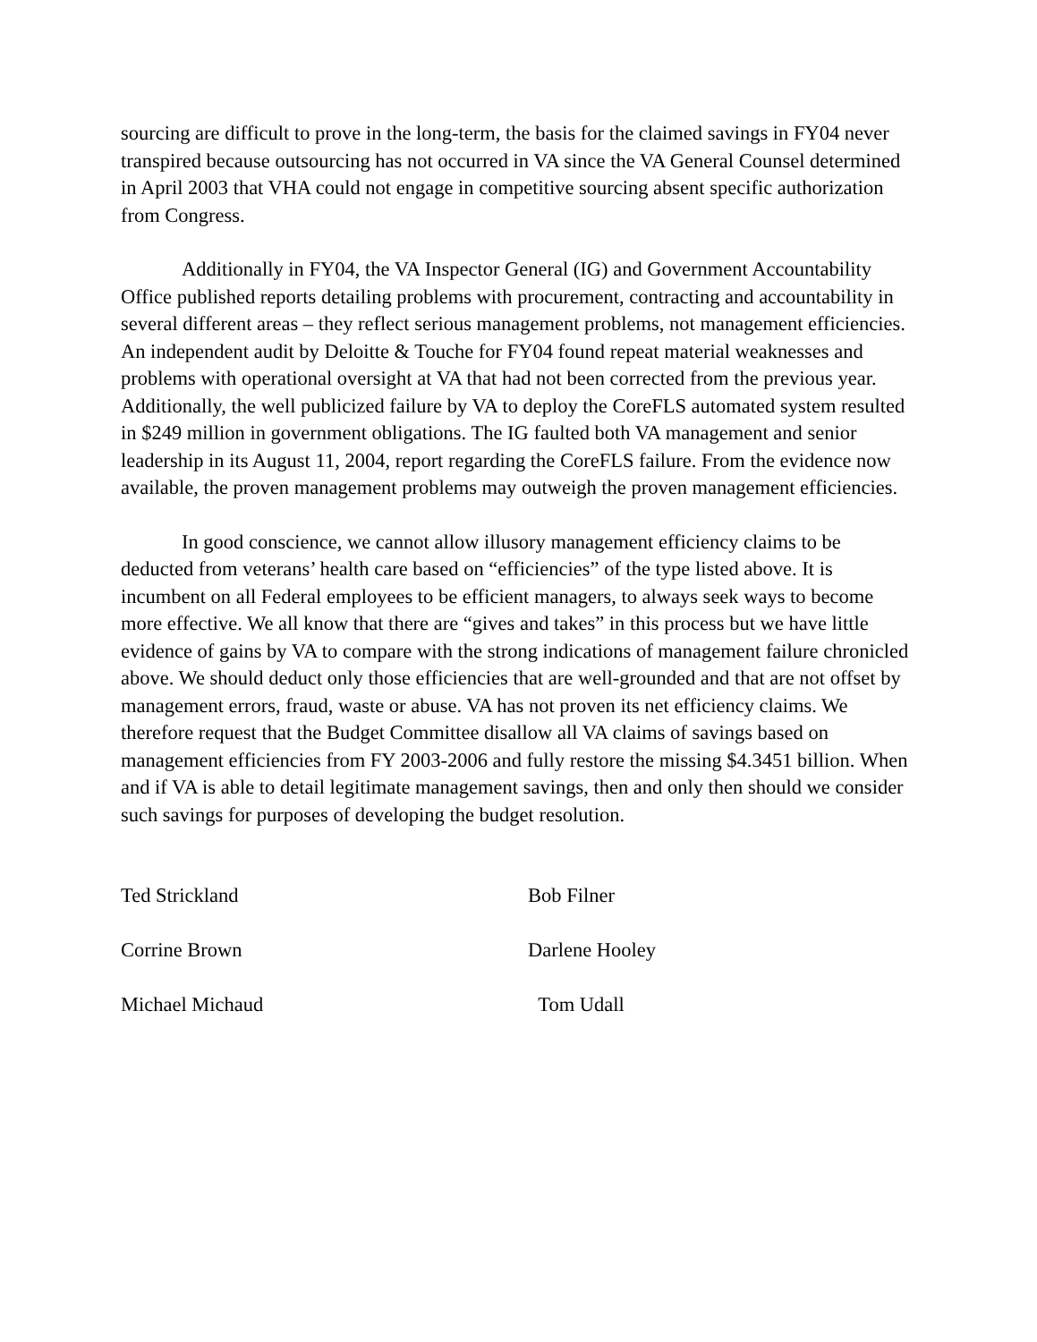sourcing are difficult to prove in the long-term, the basis for the claimed savings in FY04 never transpired because outsourcing has not occurred in VA since the VA General Counsel determined in April 2003 that VHA could not engage in competitive sourcing absent specific authorization from Congress.
Additionally in FY04, the VA Inspector General (IG) and Government Accountability Office published reports detailing problems with procurement, contracting and accountability in several different areas – they reflect serious management problems, not management efficiencies. An independent audit by Deloitte & Touche for FY04 found repeat material weaknesses and problems with operational oversight at VA that had not been corrected from the previous year. Additionally, the well publicized failure by VA to deploy the CoreFLS automated system resulted in $249 million in government obligations. The IG faulted both VA management and senior leadership in its August 11, 2004, report regarding the CoreFLS failure. From the evidence now available, the proven management problems may outweigh the proven management efficiencies.
In good conscience, we cannot allow illusory management efficiency claims to be deducted from veterans’ health care based on “efficiencies” of the type listed above. It is incumbent on all Federal employees to be efficient managers, to always seek ways to become more effective. We all know that there are “gives and takes” in this process but we have little evidence of gains by VA to compare with the strong indications of management failure chronicled above. We should deduct only those efficiencies that are well-grounded and that are not offset by management errors, fraud, waste or abuse. VA has not proven its net efficiency claims. We therefore request that the Budget Committee disallow all VA claims of savings based on management efficiencies from FY 2003-2006 and fully restore the missing $4.3451 billion. When and if VA is able to detail legitimate management savings, then and only then should we consider such savings for purposes of developing the budget resolution.
Ted Strickland Bob Filner
Corrine Brown Darlene Hooley
Michael Michaud Tom Udall